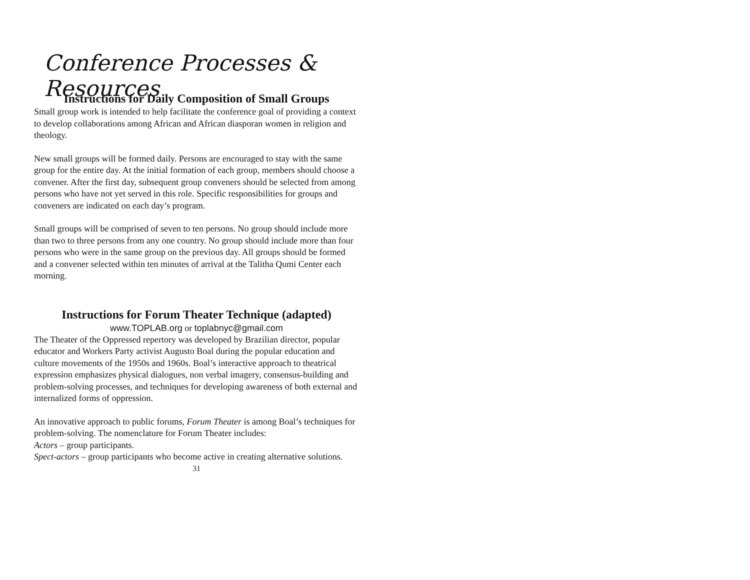Conference Processes & Resources
Instructions for Daily Composition of Small Groups
Small group work is intended to help facilitate the conference goal of providing a context to develop collaborations among African and African diasporan women in religion and theology.
New small groups will be formed daily. Persons are encouraged to stay with the same group for the entire day. At the initial formation of each group, members should choose a convener. After the first day, subsequent group conveners should be selected from among persons who have not yet served in this role. Specific responsibilities for groups and conveners are indicated on each day’s program.
Small groups will be comprised of seven to ten persons. No group should include more than two to three persons from any one country. No group should include more than four persons who were in the same group on the previous day. All groups should be formed and a convener selected within ten minutes of arrival at the Talitha Qumi Center each morning.
Instructions for Forum Theater Technique (adapted)
www.TOPLAB.org or toplabnyc@gmail.com
The Theater of the Oppressed repertory was developed by Brazilian director, popular educator and Workers Party activist Augusto Boal during the popular education and culture movements of the 1950s and 1960s. Boal’s interactive approach to theatrical expression emphasizes physical dialogues, non verbal imagery, consensus-building and problem-solving processes, and techniques for developing awareness of both external and internalized forms of oppression.
An innovative approach to public forums, Forum Theater is among Boal’s techniques for problem-solving. The nomenclature for Forum Theater includes:
Actors – group participants.
Spect-actors – group participants who become active in creating alternative solutions.
31